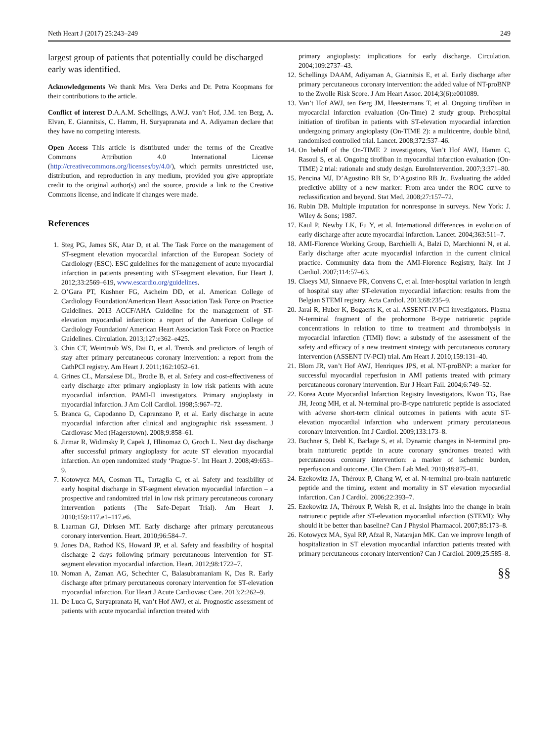Neth Heart J (2017) 25:243–249 249
largest group of patients that potentially could be discharged early was identified.
Acknowledgements We thank Mrs. Vera Derks and Dr. Petra Koopmans for their contributions to the article.
Conflict of interest D.A.A.M. Schellings, A.W.J. van’t Hof, J.M. ten Berg, A. Elvan, E. Giannitsis, C. Hamm, H. Suryapranata and A. Adiyaman declare that they have no competing interests.
Open Access This article is distributed under the terms of the Creative Commons Attribution 4.0 International License (http://creativecommons.org/licenses/by/4.0/), which permits unrestricted use, distribution, and reproduction in any medium, provided you give appropriate credit to the original author(s) and the source, provide a link to the Creative Commons license, and indicate if changes were made.
References
1. Steg PG, James SK, Atar D, et al. The Task Force on the management of ST-segment elevation myocardial infarction of the European Society of Cardiology (ESC). ESC guidelines for the management of acute myocardial infarction in patients presenting with ST-segment elevation. Eur Heart J. 2012;33:2569–619, www.escardio.org/guidelines.
2. O’Gara PT, Kushner FG, Ascheim DD, et al. American College of Cardiology Foundation/American Heart Association Task Force on Practice Guidelines. 2013 ACCF/AHA Guideline for the management of ST-elevation myocardial infarction: a report of the American College of Cardiology Foundation/ American Heart Association Task Force on Practice Guidelines. Circulation. 2013;127:e362–e425.
3. Chin CT, Weintraub WS, Dai D, et al. Trends and predictors of length of stay after primary percutaneous coronary intervention: a report from the CathPCI registry. Am Heart J. 2011;162:1052–61.
4. Grines CL, Marsalese DL, Brodie B, et al. Safety and cost-effectiveness of early discharge after primary angioplasty in low risk patients with acute myocardial infarction. PAMI-II investigators. Primary angioplasty in myocardial infarction. J Am Coll Cardiol. 1998;5:967–72.
5. Branca G, Capodanno D, Capranzano P, et al. Early discharge in acute myocardial infarction after clinical and angiographic risk assessment. J Cardiovasc Med (Hagerstown). 2008;9:858–61.
6. Jirmar R, Widimsky P, Capek J, Hlinomaz O, Groch L. Next day discharge after successful primary angioplasty for acute ST elevation myocardial infarction. An open randomized study ‘Prague-5’. Int Heart J. 2008;49:653–9.
7. Kotowycz MA, Cosman TL, Tartaglia C, et al. Safety and feasibility of early hospital discharge in ST-segment elevation myocardial infarction – a prospective and randomized trial in low risk primary percutaneous coronary intervention patients (The Safe-Depart Trial). Am Heart J. 2010;159:117.e1–117.e6.
8. Laarman GJ, Dirksen MT. Early discharge after primary percutaneous coronary intervention. Heart. 2010;96:584–7.
9. Jones DA, Rathod KS, Howard JP, et al. Safety and feasibility of hospital discharge 2 days following primary percutaneous intervention for ST-segment elevation myocardial infarction. Heart. 2012;98:1722–7.
10. Noman A, Zaman AG, Schechter C, Balasubramaniam K, Das R. Early discharge after primary percutaneous coronary intervention for ST-elevation myocardial infarction. Eur Heart J Acute Cardiovasc Care. 2013;2:262–9.
11. De Luca G, Suryapranata H, van’t Hof AWJ, et al. Prognostic assessment of patients with acute myocardial infarction treated with
primary angioplasty: implications for early discharge. Circulation. 2004;109:2737–43.
12. Schellings DAAM, Adiyaman A, Giannitsis E, et al. Early discharge after primary percutaneous coronary intervention: the added value of NT-proBNP to the Zwolle Risk Score. J Am Heart Assoc. 2014;3(6):e001089.
13. Van’t Hof AWJ, ten Berg JM, Heestermans T, et al. Ongoing tirofiban in myocardial infarction evaluation (On-Time) 2 study group. Prehospital initiation of tirofiban in patients with ST-elevation myocardial infarction undergoing primary angioplasty (On-TIME 2): a multicentre, double blind, randomised controlled trial. Lancet. 2008;372:537–46.
14. On behalf of the On-TIME 2 investigators, Van’t Hof AWJ, Hamm C, Rasoul S, et al. Ongoing tirofiban in myocardial infarction evaluation (On-TIME) 2 trial: rationale and study design. EuroIntervention. 2007;3:371–80.
15. Pencina MJ, D’Agostino RB Sr, D’Agostino RB Jr.. Evaluating the added predictive ability of a new marker: From area under the ROC curve to reclassification and beyond. Stat Med. 2008;27:157–72.
16. Rubin DB. Multiple imputation for nonresponse in surveys. New York: J. Wiley & Sons; 1987.
17. Kaul P, Newby LK, Fu Y, et al. International differences in evolution of early discharge after acute myocardial infarction. Lancet. 2004;363:511–7.
18. AMI-Florence Working Group, Barchielli A, Balzi D, Marchionni N, et al. Early discharge after acute myocardial infarction in the current clinical practice. Community data from the AMI-Florence Registry, Italy. Int J Cardiol. 2007;114:57–63.
19. Claeys MJ, Sinnaeve PR, Convens C, et al. Inter-hospital variation in length of hospital stay after ST-elevation myocardial infarction: results from the Belgian STEMI registry. Acta Cardiol. 2013;68:235–9.
20. Jarai R, Huber K, Bogaerts K, et al. ASSENT-IV-PCI investigators. Plasma N-terminal fragment of the prohormone B-type natriuretic peptide concentrations in relation to time to treatment and thrombolysis in myocardial infarction (TIMI) flow: a substudy of the assessment of the safety and efficacy of a new treatment strategy with percutaneous coronary intervention (ASSENT IV-PCI) trial. Am Heart J. 2010;159:131–40.
21. Blom JR, van’t Hof AWJ, Henriques JPS, et al. NT-proBNP: a marker for successful myocardial reperfusion in AMI patients treated with primary percutaneous coronary intervention. Eur J Heart Fail. 2004;6:749–52.
22. Korea Acute Myocardial Infarction Registry Investigators, Kwon TG, Bae JH, Jeong MH, et al. N-terminal pro-B-type natriuretic peptide is associated with adverse short-term clinical outcomes in patients with acute ST-elevation myocardial infarction who underwent primary percutaneous coronary intervention. Int J Cardiol. 2009;133:173–8.
23. Buchner S, Debl K, Barlage S, et al. Dynamic changes in N-terminal pro-brain natriuretic peptide in acute coronary syndromes treated with percutaneous coronary intervention: a marker of ischemic burden, reperfusion and outcome. Clin Chem Lab Med. 2010;48:875–81.
24. Ezekowitz JA, Théroux P, Chang W, et al. N-terminal pro-brain natriuretic peptide and the timing, extent and mortality in ST elevation myocardial infarction. Can J Cardiol. 2006;22:393–7.
25. Ezekowitz JA, Théroux P, Welsh R, et al. Insights into the change in brain natriuretic peptide after ST-elevation myocardial infarction (STEMI): Why should it be better than baseline? Can J Physiol Pharmacol. 2007;85:173–8.
26. Kotowycz MA, Syal RP, Afzal R, Natarajan MK. Can we improve length of hospitalization in ST elevation myocardial infarction patients treated with primary percutaneous coronary intervention? Can J Cardiol. 2009;25:585–8.
§§